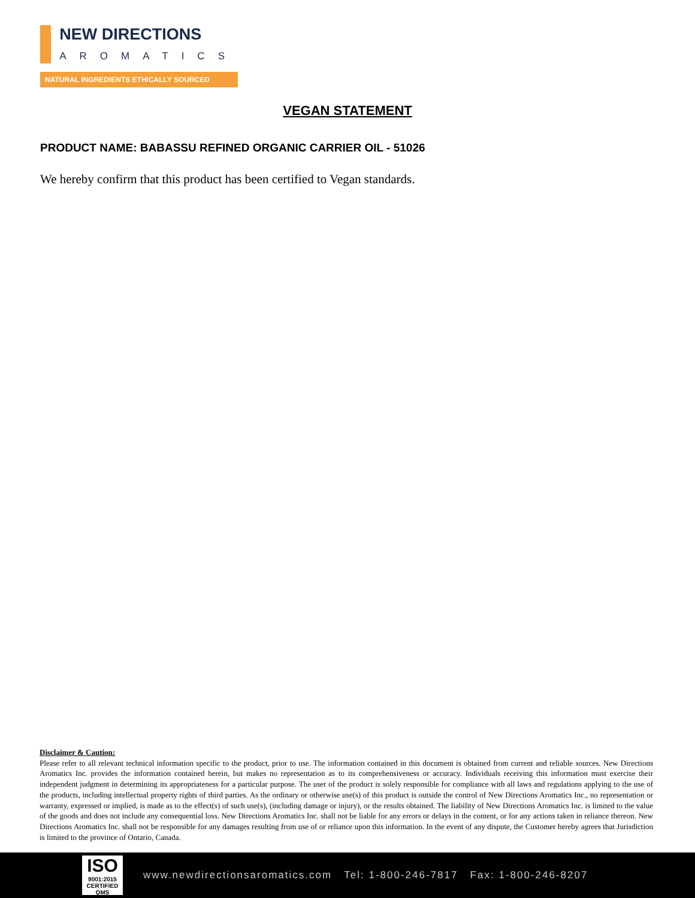NEW DIRECTIONS
AROMATICS
NATURAL INGREDIENTS ETHICALLY SOURCED
VEGAN STATEMENT
PRODUCT NAME: BABASSU REFINED ORGANIC CARRIER OIL - 51026
We hereby confirm that this product has been certified to Vegan standards.
Disclaimer & Caution:
Please refer to all relevant technical information specific to the product, prior to use. The information contained in this document is obtained from current and reliable sources. New Directions Aromatics Inc. provides the information contained herein, but makes no representation as to its comprehensiveness or accuracy. Individuals receiving this information must exercise their independent judgment in determining its appropriateness for a particular purpose. The user of the product is solely responsible for compliance with all laws and regulations applying to the use of the products, including intellectual property rights of third parties. As the ordinary or otherwise use(s) of this product is outside the control of New Directions Aromatics Inc., no representation or warranty, expressed or implied, is made as to the effect(s) of such use(s), (including damage or injury), or the results obtained. The liability of New Directions Aromatics Inc. is limited to the value of the goods and does not include any consequential loss. New Directions Aromatics Inc. shall not be liable for any errors or delays in the content, or for any actions taken in reliance thereon. New Directions Aromatics Inc. shall not be responsible for any damages resulting from use of or reliance upon this information. In the event of any dispute, the Customer hereby agrees that Jurisdiction is limited to the province of Ontario, Canada.
ISO
9001:2015
CERTIFIED QMS
www.newdirectionsaromatics.com Tel: 1-800-246-7817 Fax: 1-800-246-8207